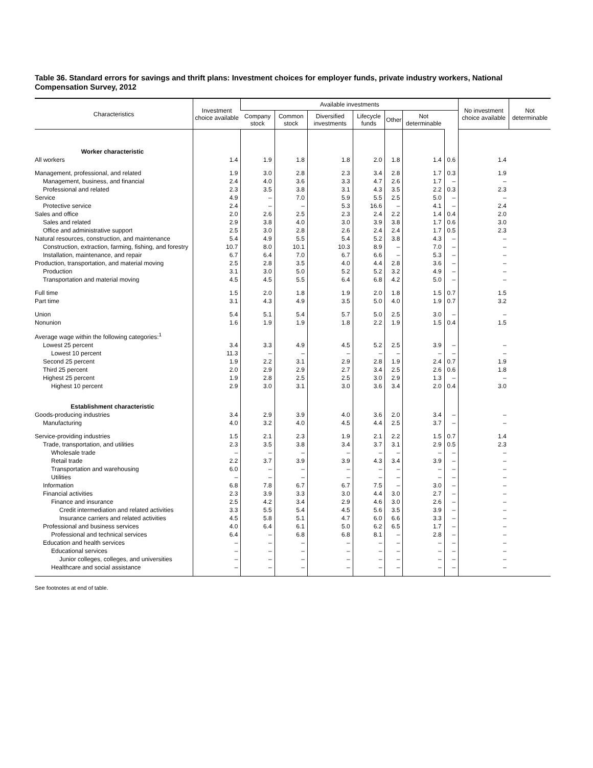Table 36. Standard errors for savings and thrift plans: Investment choices for employer funds, private industry workers, National Compensation Survey, 2012
| Characteristics | Investment choice available | Available investments | | | | | | | No investment choice available | Not determinable |
| --- | --- | --- | --- | --- | --- | --- | --- | --- | --- | --- |
| | | Company stock | Common stock | Diversified investments | Lifecycle funds | Other | Not determinable | | | |
| Worker characteristic | | | | | | | | | | |
| All workers | 1.4 | 1.9 | 1.8 | 1.8 | 2.0 | 1.8 | 1.4 | 0.6 | 1.4 | |
| Management, professional, and related | 1.9 | 3.0 | 2.8 | 2.3 | 3.4 | 2.8 | 1.7 | 0.3 | 1.9 | |
| Management, business, and financial | 2.4 | 4.0 | 3.6 | 3.3 | 4.7 | 2.6 | 1.7 | – | – | |
| Professional and related | 2.3 | 3.5 | 3.8 | 3.1 | 4.3 | 3.5 | 2.2 | 0.3 | 2.3 | |
| Service | 4.9 | – | 7.0 | 5.9 | 5.5 | 2.5 | 5.0 | – | – | |
| Protective service | 2.4 | – | – | 5.3 | 16.6 | – | 4.1 | – | 2.4 | |
| Sales and office | 2.0 | 2.6 | 2.5 | 2.3 | 2.4 | 2.2 | 1.4 | 0.4 | 2.0 | |
| Sales and related | 2.9 | 3.8 | 4.0 | 3.0 | 3.9 | 3.8 | 1.7 | 0.6 | 3.0 | |
| Office and administrative support | 2.5 | 3.0 | 2.8 | 2.6 | 2.4 | 2.4 | 1.7 | 0.5 | 2.3 | |
| Natural resources, construction, and maintenance | 5.4 | 4.9 | 5.5 | 5.4 | 5.2 | 3.8 | 4.3 | – | – | |
| Construction, extraction, farming, fishing, and forestry | 10.7 | 8.0 | 10.1 | 10.3 | 8.9 | – | 7.0 | – | – | |
| Installation, maintenance, and repair | 6.7 | 6.4 | 7.0 | 6.7 | 6.6 | – | 5.3 | – | – | |
| Production, transportation, and material moving | 2.5 | 2.8 | 3.5 | 4.0 | 4.4 | 2.8 | 3.6 | – | – | |
| Production | 3.1 | 3.0 | 5.0 | 5.2 | 5.2 | 3.2 | 4.9 | – | – | |
| Transportation and material moving | 4.5 | 4.5 | 5.5 | 6.4 | 6.8 | 4.2 | 5.0 | – | – | |
| Full time | 1.5 | 2.0 | 1.8 | 1.9 | 2.0 | 1.8 | 1.5 | 0.7 | 1.5 | |
| Part time | 3.1 | 4.3 | 4.9 | 3.5 | 5.0 | 4.0 | 1.9 | 0.7 | 3.2 | |
| Union | 5.4 | 5.1 | 5.4 | 5.7 | 5.0 | 2.5 | 3.0 | – | – | |
| Nonunion | 1.6 | 1.9 | 1.9 | 1.8 | 2.2 | 1.9 | 1.5 | 0.4 | 1.5 | |
| Average wage within the following categories:<sup>1</sup> | | | | | | | | | | |
| Lowest 25 percent | 3.4 | 3.3 | 4.9 | 4.5 | 5.2 | 2.5 | 3.9 | – | – | |
| Lowest 10 percent | 11.3 | – | – | – | – | – | – | – | – | |
| Second 25 percent | 1.9 | 2.2 | 3.1 | 2.9 | 2.8 | 1.9 | 2.4 | 0.7 | 1.9 | |
| Third 25 percent | 2.0 | 2.9 | 2.9 | 2.7 | 3.4 | 2.5 | 2.6 | 0.6 | 1.8 | |
| Highest 25 percent | 1.9 | 2.8 | 2.5 | 2.5 | 3.0 | 2.9 | 1.3 | – | – | |
| Highest 10 percent | 2.9 | 3.0 | 3.1 | 3.0 | 3.6 | 3.4 | 2.0 | 0.4 | 3.0 | |
| Establishment characteristic | | | | | | | | | | |
| Goods-producing industries | 3.4 | 2.9 | 3.9 | 4.0 | 3.6 | 2.0 | 3.4 | – | – | |
| Manufacturing | 4.0 | 3.2 | 4.0 | 4.5 | 4.4 | 2.5 | 3.7 | – | – | |
| Service-providing industries | 1.5 | 2.1 | 2.3 | 1.9 | 2.1 | 2.2 | 1.5 | 0.7 | 1.4 | |
| Trade, transportation, and utilities | 2.3 | 3.5 | 3.8 | 3.4 | 3.7 | 3.1 | 2.9 | 0.5 | 2.3 | |
| Wholesale trade | – | – | – | – | – | – | – | – | – | |
| Retail trade | 2.2 | 3.7 | 3.9 | 3.9 | 4.3 | 3.4 | 3.9 | – | – | |
| Transportation and warehousing | 6.0 | – | – | – | – | – | – | – | – | |
| Utilities | – | – | – | – | – | – | – | – | – | |
| Information | 6.8 | 7.8 | 6.7 | 6.7 | 7.5 | – | 3.0 | – | – | |
| Financial activities | 2.3 | 3.9 | 3.3 | 3.0 | 4.4 | 3.0 | 2.7 | – | – | |
| Finance and insurance | 2.5 | 4.2 | 3.4 | 2.9 | 4.6 | 3.0 | 2.6 | – | – | |
| Credit intermediation and related activities | 3.3 | 5.5 | 5.4 | 4.5 | 5.6 | 3.5 | 3.9 | – | – | |
| Insurance carriers and related activities | 4.5 | 5.8 | 5.1 | 4.7 | 6.0 | 6.6 | 3.3 | – | – | |
| Professional and business services | 4.0 | 6.4 | 6.1 | 5.0 | 6.2 | 6.5 | 1.7 | – | – | |
| Professional and technical services | 6.4 | – | 6.8 | 6.8 | 8.1 | – | 2.8 | – | – | |
| Education and health services | – | – | – | – | – | – | – | – | – | |
| Educational services | – | – | – | – | – | – | – | – | – | |
| Junior colleges, colleges, and universities | – | – | – | – | – | – | – | – | – | |
| Healthcare and social assistance | – | – | – | – | – | – | – | – | – | |
See footnotes at end of table.